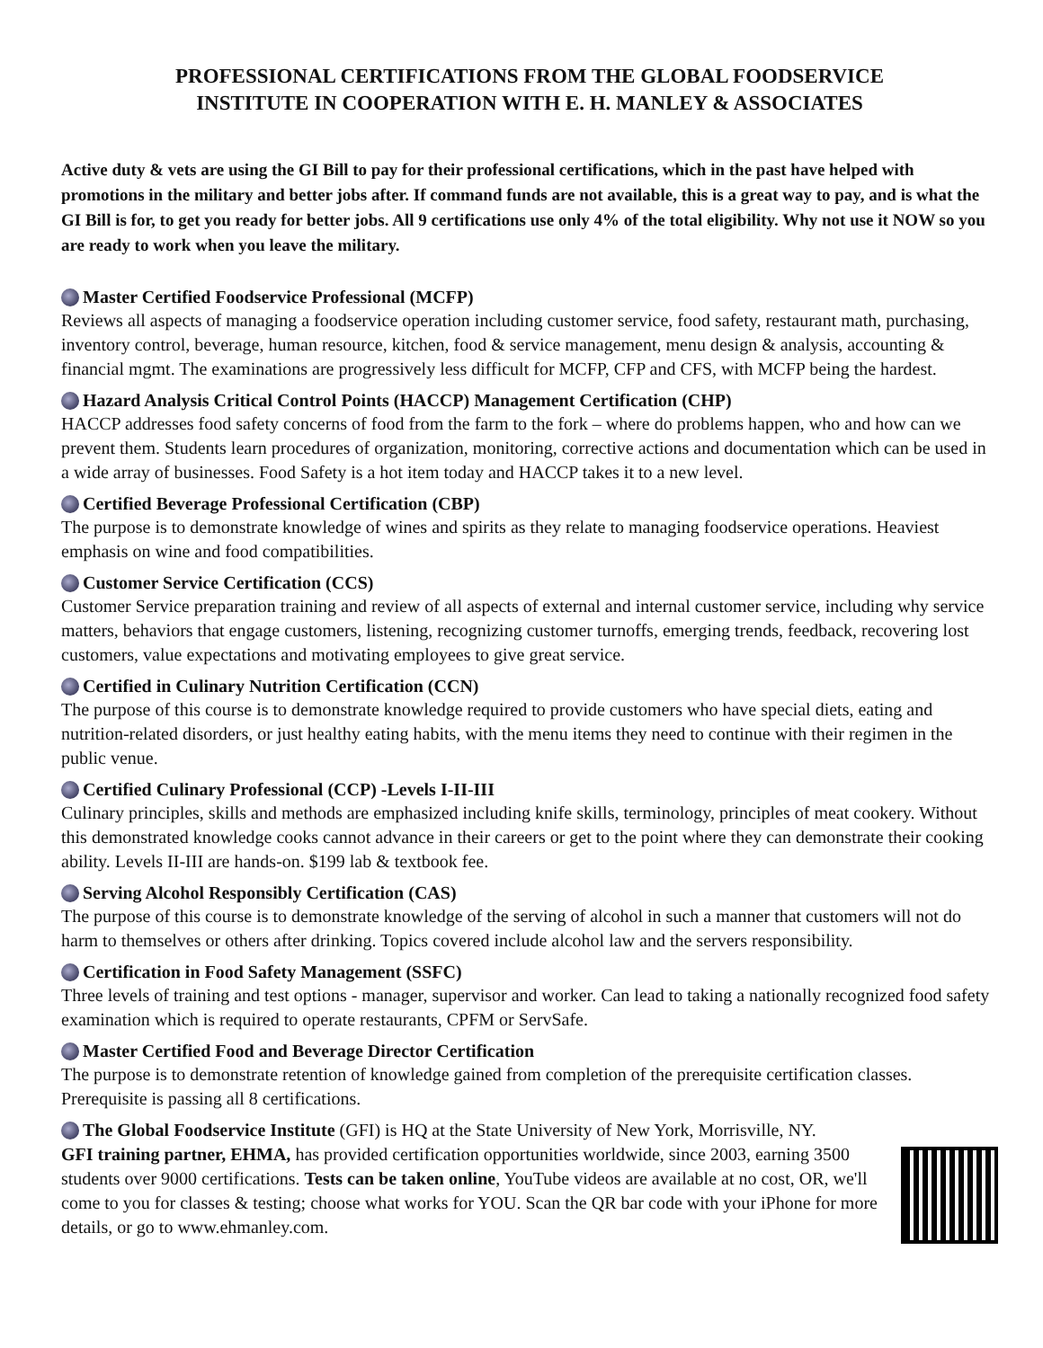PROFESSIONAL CERTIFICATIONS FROM THE GLOBAL FOODSERVICE
INSTITUTE IN COOPERATION WITH E. H. MANLEY & ASSOCIATES
Active duty & vets are using the GI Bill to pay for their professional certifications, which in the past have helped with promotions in the military and better jobs after. If command funds are not available, this is a great way to pay, and is what the GI Bill is for, to get you ready for better jobs. All 9 certifications use only 4% of the total eligibility. Why not use it NOW so you are ready to work when you leave the military.
Master Certified Foodservice Professional (MCFP)
Reviews all aspects of managing a foodservice operation including customer service, food safety, restaurant math, purchasing, inventory control, beverage, human resource, kitchen, food & service management, menu design & analysis, accounting & financial mgmt. The examinations are progressively less difficult for MCFP, CFP and CFS, with MCFP being the hardest.
Hazard Analysis Critical Control Points (HACCP) Management Certification (CHP)
HACCP addresses food safety concerns of food from the farm to the fork – where do problems happen, who and how can we prevent them. Students learn procedures of organization, monitoring, corrective actions and documentation which can be used in a wide array of businesses. Food Safety is a hot item today and HACCP takes it to a new level.
Certified Beverage Professional Certification (CBP)
The purpose is to demonstrate knowledge of wines and spirits as they relate to managing foodservice operations. Heaviest emphasis on wine and food compatibilities.
Customer Service Certification (CCS)
Customer Service preparation training and review of all aspects of external and internal customer service, including why service matters, behaviors that engage customers, listening, recognizing customer turnoffs, emerging trends, feedback, recovering lost customers, value expectations and motivating employees to give great service.
Certified in Culinary Nutrition Certification (CCN)
The purpose of this course is to demonstrate knowledge required to provide customers who have special diets, eating and nutrition-related disorders, or just healthy eating habits, with the menu items they need to continue with their regimen in the public venue.
Certified Culinary Professional (CCP) -Levels I-II-III
Culinary principles, skills and methods are emphasized including knife skills, terminology, principles of meat cookery. Without this demonstrated knowledge cooks cannot advance in their careers or get to the point where they can demonstrate their cooking ability. Levels II-III are hands-on. $199 lab & textbook fee.
Serving Alcohol Responsibly Certification (CAS)
The purpose of this course is to demonstrate knowledge of the serving of alcohol in such a manner that customers will not do harm to themselves or others after drinking. Topics covered include alcohol law and the servers responsibility.
Certification in Food Safety Management (SSFC)
Three levels of training and test options - manager, supervisor and worker. Can lead to taking a nationally recognized food safety examination which is required to operate restaurants, CPFM or ServSafe.
Master Certified Food and Beverage Director Certification
The purpose is to demonstrate retention of knowledge gained from completion of the prerequisite certification classes. Prerequisite is passing all 8 certifications.
The Global Foodservice Institute (GFI) is HQ at the State University of New York, Morrisville, NY.
GFI training partner, EHMA, has provided certification opportunities worldwide, since 2003, earning 3500 students over 9000 certifications. Tests can be taken online, YouTube videos are available at no cost, OR, we'll come to you for classes & testing; choose what works for YOU. Scan the QR bar code with your iPhone for more details, or go to www.ehmanley.com.